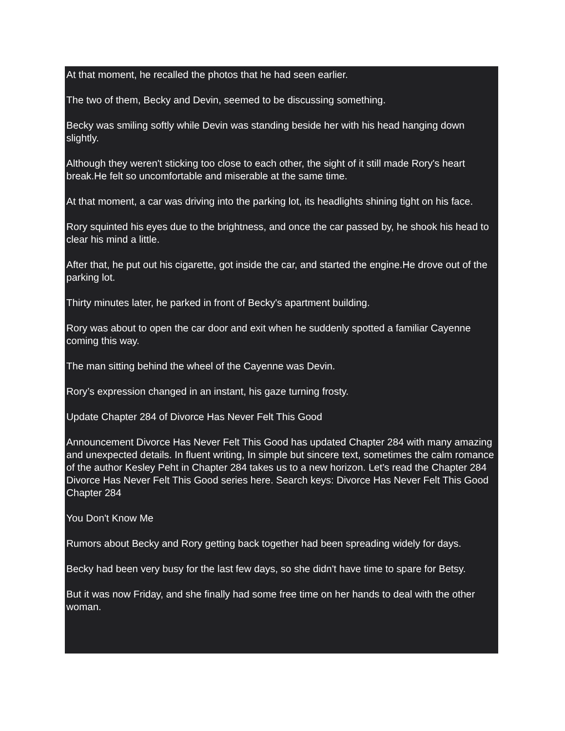At that moment, he recalled the photos that he had seen earlier.
The two of them, Becky and Devin, seemed to be discussing something.
Becky was smiling softly while Devin was standing beside her with his head hanging down slightly.
Although they weren't sticking too close to each other, the sight of it still made Rory's heart break.He felt so uncomfortable and miserable at the same time.
At that moment, a car was driving into the parking lot, its headlights shining tight on his face.
Rory squinted his eyes due to the brightness, and once the car passed by, he shook his head to clear his mind a little.
After that, he put out his cigarette, got inside the car, and started the engine.He drove out of the parking lot.
Thirty minutes later, he parked in front of Becky's apartment building.
Rory was about to open the car door and exit when he suddenly spotted a familiar Cayenne coming this way.
The man sitting behind the wheel of the Cayenne was Devin.
Rory’s expression changed in an instant, his gaze turning frosty.
Update Chapter 284 of Divorce Has Never Felt This Good
Announcement Divorce Has Never Felt This Good has updated Chapter 284 with many amazing and unexpected details. In fluent writing, In simple but sincere text, sometimes the calm romance of the author Kesley Peht in Chapter 284 takes us to a new horizon. Let's read the Chapter 284 Divorce Has Never Felt This Good series here. Search keys: Divorce Has Never Felt This Good Chapter 284
You Don't Know Me
Rumors about Becky and Rory getting back together had been spreading widely for days.
Becky had been very busy for the last few days, so she didn't have time to spare for Betsy.
But it was now Friday, and she finally had some free time on her hands to deal with the other woman.